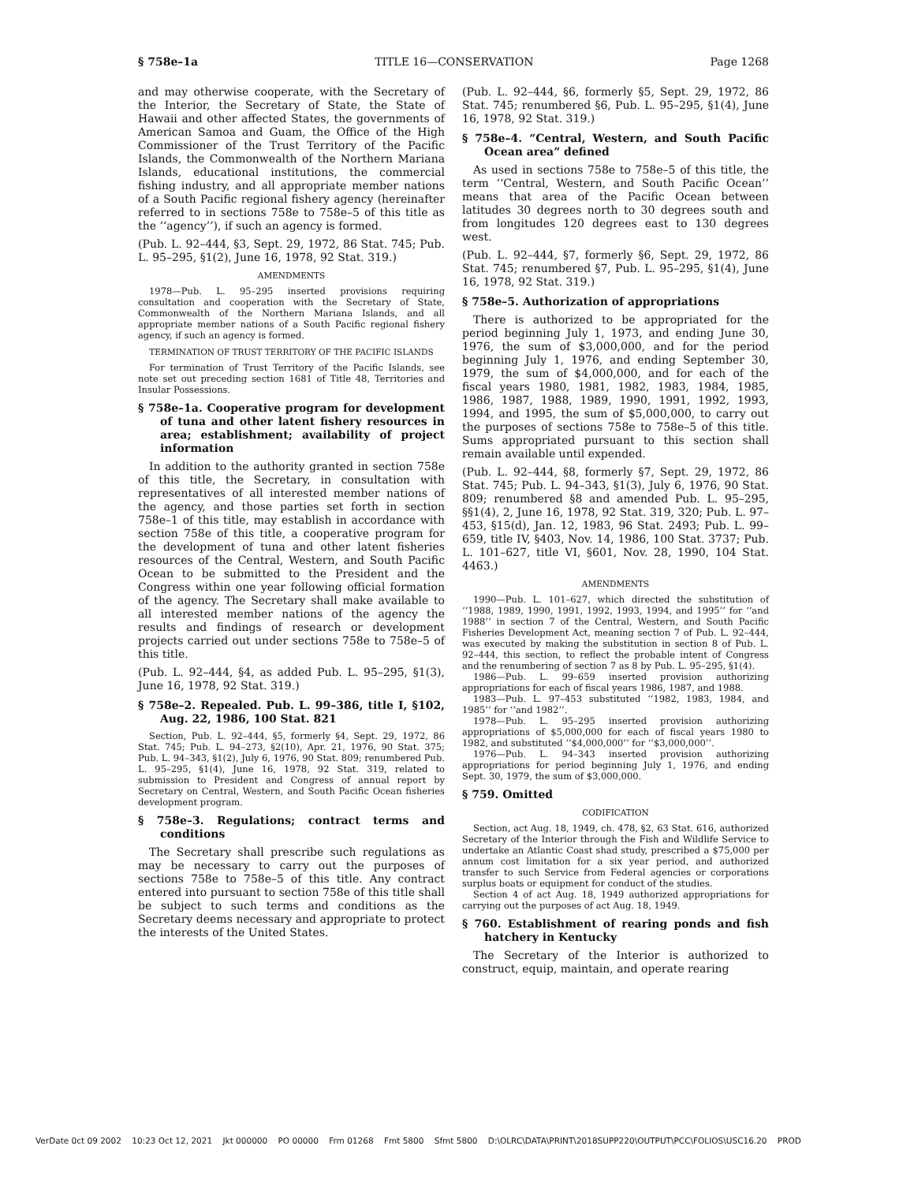§ 758e–1a TITLE 16—CONSERVATION Page 1268
and may otherwise cooperate, with the Secretary of the Interior, the Secretary of State, the State of Hawaii and other affected States, the governments of American Samoa and Guam, the Office of the High Commissioner of the Trust Territory of the Pacific Islands, the Commonwealth of the Northern Mariana Islands, educational institutions, the commercial fishing industry, and all appropriate member nations of a South Pacific regional fishery agency (hereinafter referred to in sections 758e to 758e–5 of this title as the ‘‘agency’’), if such an agency is formed.
(Pub. L. 92–444, §3, Sept. 29, 1972, 86 Stat. 745; Pub. L. 95–295, §1(2), June 16, 1978, 92 Stat. 319.)
AMENDMENTS
1978—Pub. L. 95–295 inserted provisions requiring consultation and cooperation with the Secretary of State, Commonwealth of the Northern Mariana Islands, and all appropriate member nations of a South Pacific regional fishery agency, if such an agency is formed.
TERMINATION OF TRUST TERRITORY OF THE PACIFIC ISLANDS
For termination of Trust Territory of the Pacific Islands, see note set out preceding section 1681 of Title 48, Territories and Insular Possessions.
§ 758e–1a. Cooperative program for development of tuna and other latent fishery resources in area; establishment; availability of project information
In addition to the authority granted in section 758e of this title, the Secretary, in consultation with representatives of all interested member nations of the agency, and those parties set forth in section 758e–1 of this title, may establish in accordance with section 758e of this title, a cooperative program for the development of tuna and other latent fisheries resources of the Central, Western, and South Pacific Ocean to be submitted to the President and the Congress within one year following official formation of the agency. The Secretary shall make available to all interested member nations of the agency the results and findings of research or development projects carried out under sections 758e to 758e–5 of this title.
(Pub. L. 92–444, §4, as added Pub. L. 95–295, §1(3), June 16, 1978, 92 Stat. 319.)
§ 758e–2. Repealed. Pub. L. 99–386, title I, §102, Aug. 22, 1986, 100 Stat. 821
Section, Pub. L. 92–444, §5, formerly §4, Sept. 29, 1972, 86 Stat. 745; Pub. L. 94–273, §2(10), Apr. 21, 1976, 90 Stat. 375; Pub. L. 94–343, §1(2), July 6, 1976, 90 Stat. 809; renumbered Pub. L. 95–295, §1(4), June 16, 1978, 92 Stat. 319, related to submission to President and Congress of annual report by Secretary on Central, Western, and South Pacific Ocean fisheries development program.
§ 758e–3. Regulations; contract terms and conditions
The Secretary shall prescribe such regulations as may be necessary to carry out the purposes of sections 758e to 758e–5 of this title. Any contract entered into pursuant to section 758e of this title shall be subject to such terms and conditions as the Secretary deems necessary and appropriate to protect the interests of the United States.
(Pub. L. 92–444, §6, formerly §5, Sept. 29, 1972, 86 Stat. 745; renumbered §6, Pub. L. 95–295, §1(4), June 16, 1978, 92 Stat. 319.)
§ 758e–4. “Central, Western, and South Pacific Ocean area” defined
As used in sections 758e to 758e–5 of this title, the term ‘‘Central, Western, and South Pacific Ocean’’ means that area of the Pacific Ocean between latitudes 30 degrees north to 30 degrees south and from longitudes 120 degrees east to 130 degrees west.
(Pub. L. 92–444, §7, formerly §6, Sept. 29, 1972, 86 Stat. 745; renumbered §7, Pub. L. 95–295, §1(4), June 16, 1978, 92 Stat. 319.)
§ 758e–5. Authorization of appropriations
There is authorized to be appropriated for the period beginning July 1, 1973, and ending June 30, 1976, the sum of $3,000,000, and for the period beginning July 1, 1976, and ending September 30, 1979, the sum of $4,000,000, and for each of the fiscal years 1980, 1981, 1982, 1983, 1984, 1985, 1986, 1987, 1988, 1989, 1990, 1991, 1992, 1993, 1994, and 1995, the sum of $5,000,000, to carry out the purposes of sections 758e to 758e–5 of this title. Sums appropriated pursuant to this section shall remain available until expended.
(Pub. L. 92–444, §8, formerly §7, Sept. 29, 1972, 86 Stat. 745; Pub. L. 94–343, §1(3), July 6, 1976, 90 Stat. 809; renumbered §8 and amended Pub. L. 95–295, §§1(4), 2, June 16, 1978, 92 Stat. 319, 320; Pub. L. 97–453, §15(d), Jan. 12, 1983, 96 Stat. 2493; Pub. L. 99–659, title IV, §403, Nov. 14, 1986, 100 Stat. 3737; Pub. L. 101–627, title VI, §601, Nov. 28, 1990, 104 Stat. 4463.)
AMENDMENTS
1990—Pub. L. 101–627, which directed the substitution of ‘‘1988, 1989, 1990, 1991, 1992, 1993, 1994, and 1995’’ for ‘‘and 1988’’ in section 7 of the Central, Western, and South Pacific Fisheries Development Act, meaning section 7 of Pub. L. 92–444, was executed by making the substitution in section 8 of Pub. L. 92–444, this section, to reflect the probable intent of Congress and the renumbering of section 7 as 8 by Pub. L. 95–295, §1(4).
1986—Pub. L. 99–659 inserted provision authorizing appropriations for each of fiscal years 1986, 1987, and 1988.
1983—Pub. L. 97–453 substituted ‘‘1982, 1983, 1984, and 1985’’ for ‘‘and 1982’’.
1978—Pub. L. 95–295 inserted provision authorizing appropriations of $5,000,000 for each of fiscal years 1980 to 1982, and substituted ‘‘$4,000,000’’ for ‘‘$3,000,000’’.
1976—Pub. L. 94–343 inserted provision authorizing appropriations for period beginning July 1, 1976, and ending Sept. 30, 1979, the sum of $3,000,000.
§ 759. Omitted
CODIFICATION
Section, act Aug. 18, 1949, ch. 478, §2, 63 Stat. 616, authorized Secretary of the Interior through the Fish and Wildlife Service to undertake an Atlantic Coast shad study, prescribed a $75,000 per annum cost limitation for a six year period, and authorized transfer to such Service from Federal agencies or corporations surplus boats or equipment for conduct of the studies.
Section 4 of act Aug. 18, 1949 authorized appropriations for carrying out the purposes of act Aug. 18, 1949.
§ 760. Establishment of rearing ponds and fish hatchery in Kentucky
The Secretary of the Interior is authorized to construct, equip, maintain, and operate rearing
VerDate 0ct 09 2002 10:23 Oct 12, 2021 Jkt 000000 PO 00000 Frm 01268 Fmt 5800 Sfmt 5800 D:\OLRC\DATA\PRINT\2018SUPP220\OUTPUT\PCC\FOLIOS\USC16.20 PROD